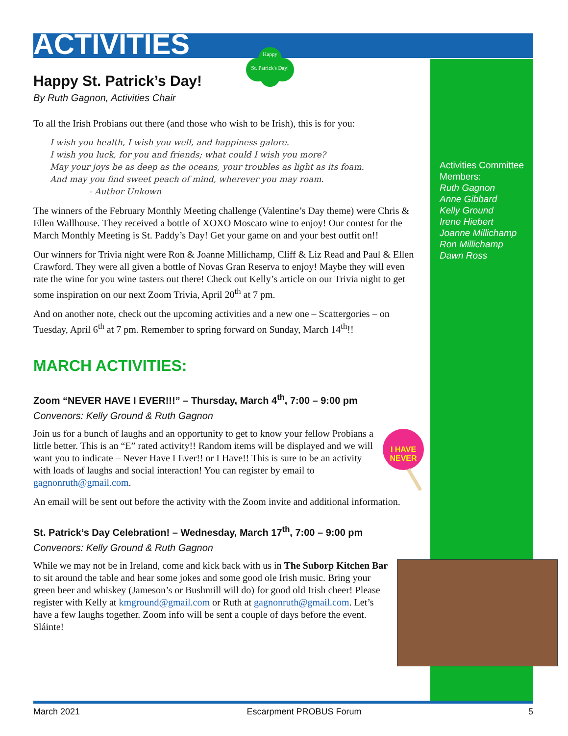ACTIVITIES
Happy
St. Patrick's Day!
Activities Committee Members:
Ruth Gagnon
Anne Gibbard
Kelly Ground
Irene Hiebert
Joanne Millichamp
Ron Millichamp
Dawn Ross
Happy St. Patrick’s Day!
By Ruth Gagnon, Activities Chair
To all the Irish Probians out there (and those who wish to be Irish), this is for you:
I wish you health, I wish you well, and happiness galore.
I wish you luck, for you and friends; what could I wish you more?
May your joys be as deep as the oceans, your troubles as light as its foam.
And may you find sweet peach of mind, wherever you may roam.
- Author Unkown
The winners of the February Monthly Meeting challenge (Valentine’s Day theme) were Chris & Ellen Wallhouse. They received a bottle of XOXO Moscato wine to enjoy! Our contest for the March Monthly Meeting is St. Paddy’s Day! Get your game on and your best outfit on!!
Our winners for Trivia night were Ron & Joanne Millichamp, Cliff & Liz Read and Paul & Ellen Crawford. They were all given a bottle of Novas Gran Reserva to enjoy! Maybe they will even rate the wine for you wine tasters out there! Check out Kelly’s article on our Trivia night to get some inspiration on our next Zoom Trivia, April 20<sup>th</sup> at 7 pm.
And on another note, check out the upcoming activities and a new one – Scattergories – on Tuesday, April 6<sup>th</sup> at 7 pm. Remember to spring forward on Sunday, March 14<sup>th</sup>!!
MARCH ACTIVITIES:
Zoom “NEVER HAVE I EVER!!!” – Thursday, March 4<sup>th</sup>, 7:00 – 9:00 pm
Convenors: Kelly Ground & Ruth Gagnon
I HAVE
NEVER
Join us for a bunch of laughs and an opportunity to get to know your fellow Probians a little better. This is an “E” rated activity!! Random items will be displayed and we will want you to indicate – Never Have I Ever!! or I Have!! This is sure to be an activity with loads of laughs and social interaction! You can register by email to gagnonruth@gmail.com.
An email will be sent out before the activity with the Zoom invite and additional information.
St. Patrick’s Day Celebration! – Wednesday, March 17<sup>th</sup>, 7:00 – 9:00 pm
Convenors: Kelly Ground & Ruth Gagnon
While we may not be in Ireland, come and kick back with us in The Suborp Kitchen Bar to sit around the table and hear some jokes and some good ole Irish music. Bring your green beer and whiskey (Jameson’s or Bushmill will do) for good old Irish cheer! Please register with Kelly at kmground@gmail.com or Ruth at gagnonruth@gmail.com. Let’s have a few laughs together. Zoom info will be sent a couple of days before the event. Sláinte!
March 2021 Escarpment PROBUS Forum 5